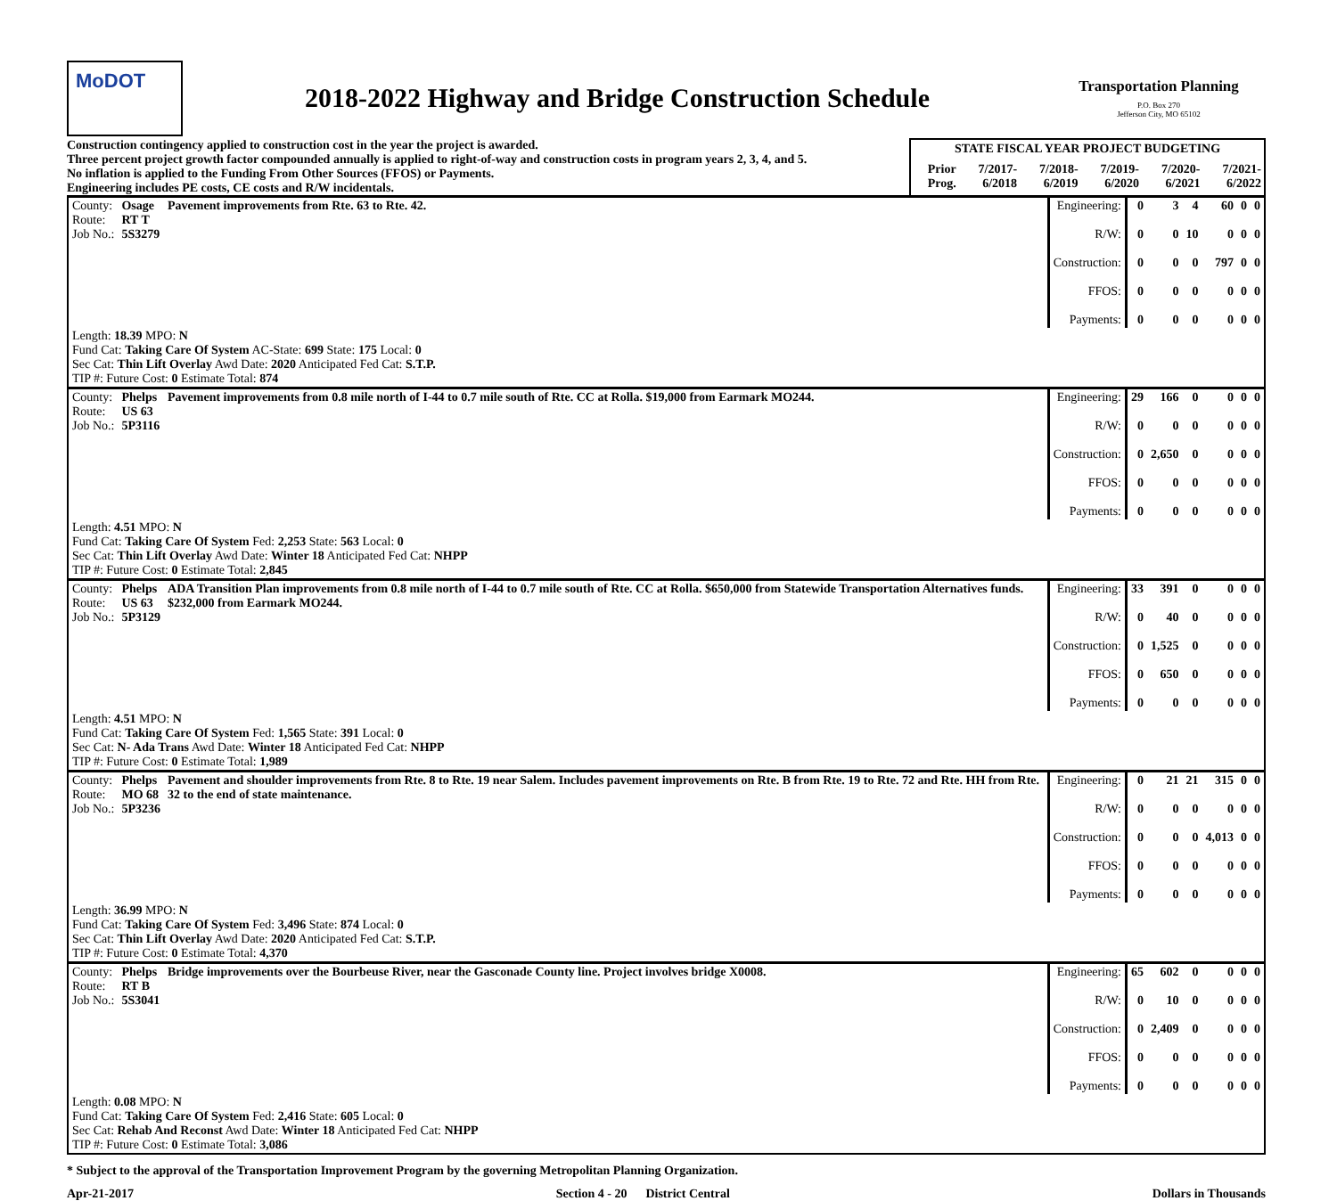MoDOT
2018-2022 Highway and Bridge Construction Schedule
Transportation Planning
P.O. Box 270
Jefferson City, MO 65102
Construction contingency applied to construction cost in the year the project is awarded.
Three percent project growth factor compounded annually is applied to right-of-way and construction costs in program years 2, 3, 4, and 5.
No inflation is applied to the Funding From Other Sources (FFOS) or Payments.
Engineering includes PE costs, CE costs and R/W incidentals.
| STATE FISCAL YEAR PROJECT BUDGETING | | | | | |
| --- | --- | --- | --- | --- | --- |
| Prior Prog. | 7/2017- 6/2018 | 7/2018- 6/2019 | 7/2019- 6/2020 | 7/2020- 6/2021 | 7/2021- 6/2022 |
| County: Route: Job No.: | Osage RT T 5S3279 | Pavement improvements from Rte. 63 to Rte. 42. | Engineering: R/W: Construction: FFOS: Payments: | 0 0 0 0 0 | 3 0 0 0 0 | 4 10 0 0 0 | 60 0 797 0 0 | 0 0 0 0 0 | 0 0 0 0 0 |
| Length: 18.39 MPO: N Fund Cat: Taking Care Of System AC-State: 699 State: 175 Local: 0 Sec Cat: Thin Lift Overlay Awd Date: 2020 Anticipated Fed Cat: S.T.P. TIP #: Future Cost: 0 Estimate Total: 874 | | | | | | | | | |
| County: Route: Job No.: | Phelps US 63 5P3116 | Pavement improvements from 0.8 mile north of I-44 to 0.7 mile south of Rte. CC at Rolla. $19,000 from Earmark MO244. | Engineering: R/W: Construction: FFOS: Payments: | 29 0 0 0 0 | 166 0 2,650 0 0 | 0 0 0 0 0 | 0 0 0 0 0 | 0 0 0 0 0 | 0 0 0 0 0 |
| Length: 4.51 MPO: N Fund Cat: Taking Care Of System Fed: 2,253 State: 563 Local: 0 Sec Cat: Thin Lift Overlay Awd Date: Winter 18 Anticipated Fed Cat: NHPP TIP #: Future Cost: 0 Estimate Total: 2,845 | | | | | | | | | |
| County: Route: Job No.: | Phelps US 63 5P3129 | ADA Transition Plan improvements from 0.8 mile north of I-44 to 0.7 mile south of Rte. CC at Rolla. $650,000 from Statewide Transportation Alternatives funds. $232,000 from Earmark MO244. | Engineering: R/W: Construction: FFOS: Payments: | 33 0 0 0 0 | 391 40 1,525 650 0 | 0 0 0 0 0 | 0 0 0 0 0 | 0 0 0 0 0 | 0 0 0 0 0 |
| Length: 4.51 MPO: N Fund Cat: Taking Care Of System Fed: 1,565 State: 391 Local: 0 Sec Cat: N- Ada Trans Awd Date: Winter 18 Anticipated Fed Cat: NHPP TIP #: Future Cost: 0 Estimate Total: 1,989 | | | | | | | | | |
| County: Route: Job No.: | Phelps MO 68 5P3236 | Pavement and shoulder improvements from Rte. 8 to Rte. 19 near Salem. Includes pavement improvements on Rte. B from Rte. 19 to Rte. 72 and Rte. HH from Rte. 32 to the end of state maintenance. | Engineering: R/W: Construction: FFOS: Payments: | 0 0 0 0 0 | 21 0 0 0 0 | 21 0 0 0 0 | 315 0 4,013 0 0 | 0 0 0 0 0 | 0 0 0 0 0 |
| Length: 36.99 MPO: N Fund Cat: Taking Care Of System Fed: 3,496 State: 874 Local: 0 Sec Cat: Thin Lift Overlay Awd Date: 2020 Anticipated Fed Cat: S.T.P. TIP #: Future Cost: 0 Estimate Total: 4,370 | | | | | | | | | |
| County: Route: Job No.: | Phelps RT B 5S3041 | Bridge improvements over the Bourbeuse River, near the Gasconade County line. Project involves bridge X0008. | Engineering: R/W: Construction: FFOS: Payments: | 65 0 0 0 0 | 602 10 2,409 0 0 | 0 0 0 0 0 | 0 0 0 0 0 | 0 0 0 0 0 | 0 0 0 0 0 |
| Length: 0.08 MPO: N Fund Cat: Taking Care Of System Fed: 2,416 State: 605 Local: 0 Sec Cat: Rehab And Reconst Awd Date: Winter 18 Anticipated Fed Cat: NHPP TIP #: Future Cost: 0 Estimate Total: 3,086 | | | | | | | | | |
* Subject to the approval of the Transportation Improvement Program by the governing Metropolitan Planning Organization.
Apr-21-2017 Section 4 - 20 District Central Dollars in Thousands